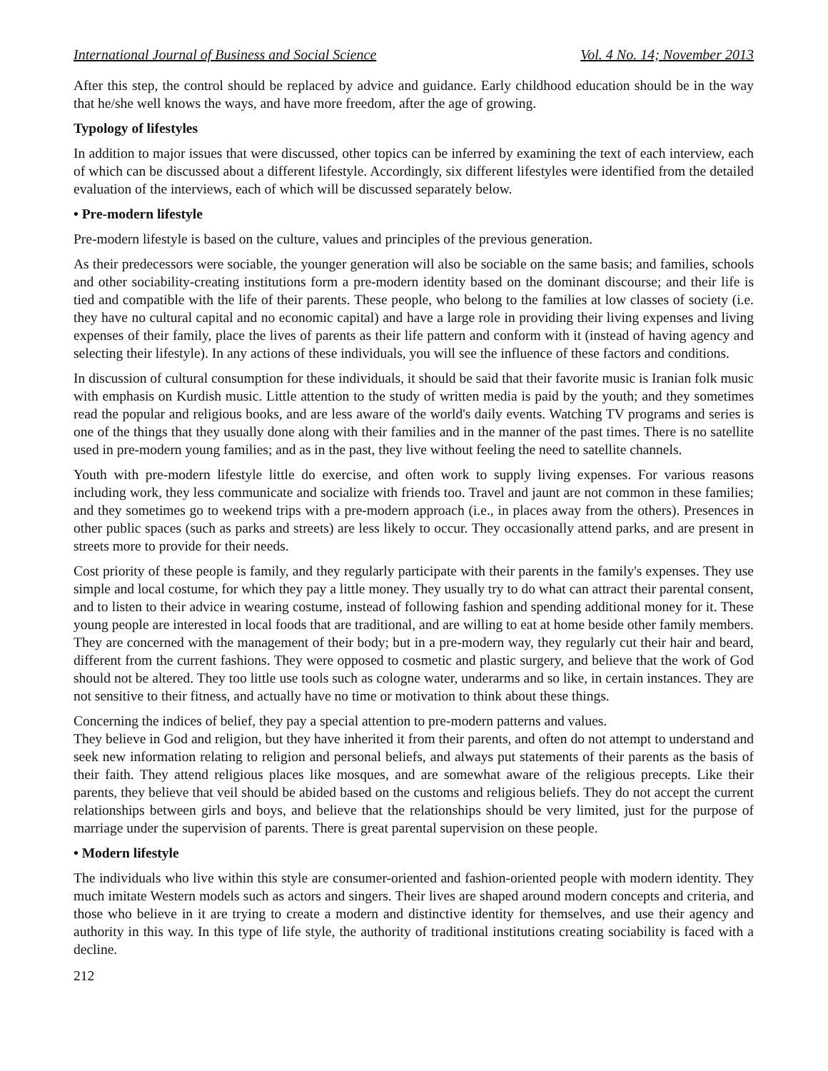International Journal of Business and Social Science Vol. 4 No. 14; November 2013
After this step, the control should be replaced by advice and guidance. Early childhood education should be in the way that he/she well knows the ways, and have more freedom, after the age of growing.
Typology of lifestyles
In addition to major issues that were discussed, other topics can be inferred by examining the text of each interview, each of which can be discussed about a different lifestyle. Accordingly, six different lifestyles were identified from the detailed evaluation of the interviews, each of which will be discussed separately below.
• Pre-modern lifestyle
Pre-modern lifestyle is based on the culture, values and principles of the previous generation.
As their predecessors were sociable, the younger generation will also be sociable on the same basis; and families, schools and other sociability-creating institutions form a pre-modern identity based on the dominant discourse; and their life is tied and compatible with the life of their parents. These people, who belong to the families at low classes of society (i.e. they have no cultural capital and no economic capital) and have a large role in providing their living expenses and living expenses of their family, place the lives of parents as their life pattern and conform with it (instead of having agency and selecting their lifestyle). In any actions of these individuals, you will see the influence of these factors and conditions.
In discussion of cultural consumption for these individuals, it should be said that their favorite music is Iranian folk music with emphasis on Kurdish music. Little attention to the study of written media is paid by the youth; and they sometimes read the popular and religious books, and are less aware of the world's daily events. Watching TV programs and series is one of the things that they usually done along with their families and in the manner of the past times. There is no satellite used in pre-modern young families; and as in the past, they live without feeling the need to satellite channels.
Youth with pre-modern lifestyle little do exercise, and often work to supply living expenses. For various reasons including work, they less communicate and socialize with friends too. Travel and jaunt are not common in these families; and they sometimes go to weekend trips with a pre-modern approach (i.e., in places away from the others). Presences in other public spaces (such as parks and streets) are less likely to occur. They occasionally attend parks, and are present in streets more to provide for their needs.
Cost priority of these people is family, and they regularly participate with their parents in the family's expenses. They use simple and local costume, for which they pay a little money. They usually try to do what can attract their parental consent, and to listen to their advice in wearing costume, instead of following fashion and spending additional money for it. These young people are interested in local foods that are traditional, and are willing to eat at home beside other family members. They are concerned with the management of their body; but in a pre-modern way, they regularly cut their hair and beard, different from the current fashions. They were opposed to cosmetic and plastic surgery, and believe that the work of God should not be altered. They too little use tools such as cologne water, underarms and so like, in certain instances. They are not sensitive to their fitness, and actually have no time or motivation to think about these things.
Concerning the indices of belief, they pay a special attention to pre-modern patterns and values.
They believe in God and religion, but they have inherited it from their parents, and often do not attempt to understand and seek new information relating to religion and personal beliefs, and always put statements of their parents as the basis of their faith. They attend religious places like mosques, and are somewhat aware of the religious precepts. Like their parents, they believe that veil should be abided based on the customs and religious beliefs. They do not accept the current relationships between girls and boys, and believe that the relationships should be very limited, just for the purpose of marriage under the supervision of parents. There is great parental supervision on these people.
• Modern lifestyle
The individuals who live within this style are consumer-oriented and fashion-oriented people with modern identity. They much imitate Western models such as actors and singers. Their lives are shaped around modern concepts and criteria, and those who believe in it are trying to create a modern and distinctive identity for themselves, and use their agency and authority in this way. In this type of life style, the authority of traditional institutions creating sociability is faced with a decline.
212